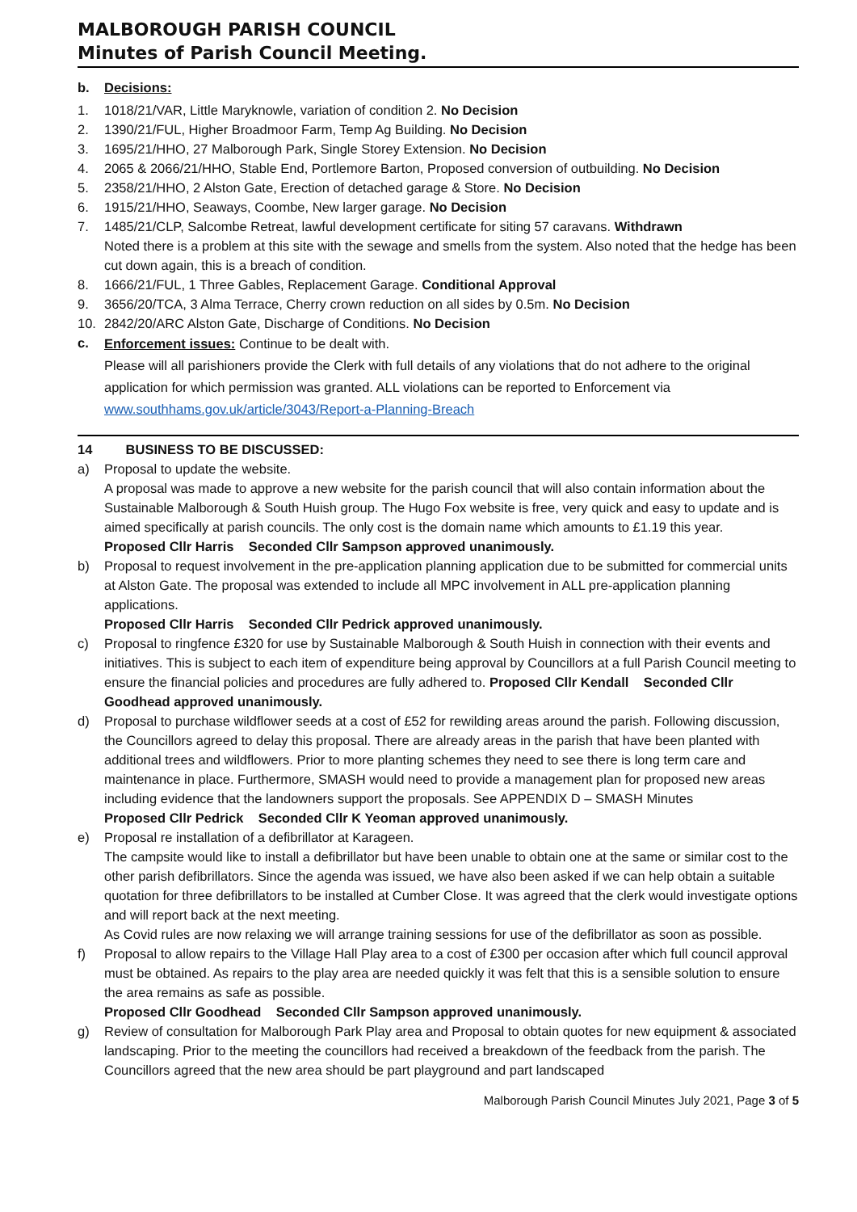MALBOROUGH PARISH COUNCIL
Minutes of Parish Council Meeting.
b. Decisions:
1. 1018/21/VAR, Little Maryknowle, variation of condition 2. No Decision
2. 1390/21/FUL, Higher Broadmoor Farm, Temp Ag Building. No Decision
3. 1695/21/HHO, 27 Malborough Park, Single Storey Extension. No Decision
4. 2065 & 2066/21/HHO, Stable End, Portlemore Barton, Proposed conversion of outbuilding. No Decision
5. 2358/21/HHO, 2 Alston Gate, Erection of detached garage & Store. No Decision
6. 1915/21/HHO, Seaways, Coombe, New larger garage. No Decision
7. 1485/21/CLP, Salcombe Retreat, lawful development certificate for siting 57 caravans. Withdrawn
Noted there is a problem at this site with the sewage and smells from the system. Also noted that the hedge has been cut down again, this is a breach of condition.
8. 1666/21/FUL, 1 Three Gables, Replacement Garage. Conditional Approval
9. 3656/20/TCA, 3 Alma Terrace, Cherry crown reduction on all sides by 0.5m. No Decision
10. 2842/20/ARC Alston Gate, Discharge of Conditions. No Decision
c.
Enforcement issues: Continue to be dealt with.
Please will all parishioners provide the Clerk with full details of any violations that do not adhere to the original application for which permission was granted. ALL violations can be reported to Enforcement via www.southhams.gov.uk/article/3043/Report-a-Planning-Breach
14 BUSINESS TO BE DISCUSSED:
a) Proposal to update the website.
A proposal was made to approve a new website for the parish council that will also contain information about the Sustainable Malborough & South Huish group. The Hugo Fox website is free, very quick and easy to update and is aimed specifically at parish councils. The only cost is the domain name which amounts to £1.19 this year.
Proposed Cllr Harris Seconded Cllr Sampson approved unanimously.
b) Proposal to request involvement in the pre-application planning application due to be submitted for commercial units at Alston Gate. The proposal was extended to include all MPC involvement in ALL pre-application planning applications.
Proposed Cllr Harris Seconded Cllr Pedrick approved unanimously.
c) Proposal to ringfence £320 for use by Sustainable Malborough & South Huish in connection with their events and initiatives. This is subject to each item of expenditure being approval by Councillors at a full Parish Council meeting to ensure the financial policies and procedures are fully adhered to. Proposed Cllr Kendall Seconded Cllr Goodhead approved unanimously.
d) Proposal to purchase wildflower seeds at a cost of £52 for rewilding areas around the parish. Following discussion, the Councillors agreed to delay this proposal. There are already areas in the parish that have been planted with additional trees and wildflowers. Prior to more planting schemes they need to see there is long term care and maintenance in place. Furthermore, SMASH would need to provide a management plan for proposed new areas including evidence that the landowners support the proposals. See APPENDIX D – SMASH Minutes
Proposed Cllr Pedrick Seconded Cllr K Yeoman approved unanimously.
e) Proposal re installation of a defibrillator at Karageen.
The campsite would like to install a defibrillator but have been unable to obtain one at the same or similar cost to the other parish defibrillators. Since the agenda was issued, we have also been asked if we can help obtain a suitable quotation for three defibrillators to be installed at Cumber Close. It was agreed that the clerk would investigate options and will report back at the next meeting.
As Covid rules are now relaxing we will arrange training sessions for use of the defibrillator as soon as possible.
f) Proposal to allow repairs to the Village Hall Play area to a cost of £300 per occasion after which full council approval must be obtained. As repairs to the play area are needed quickly it was felt that this is a sensible solution to ensure the area remains as safe as possible.
Proposed Cllr Goodhead Seconded Cllr Sampson approved unanimously.
g) Review of consultation for Malborough Park Play area and Proposal to obtain quotes for new equipment & associated landscaping. Prior to the meeting the councillors had received a breakdown of the feedback from the parish. The Councillors agreed that the new area should be part playground and part landscaped
Malborough Parish Council Minutes July 2021, Page 3 of 5